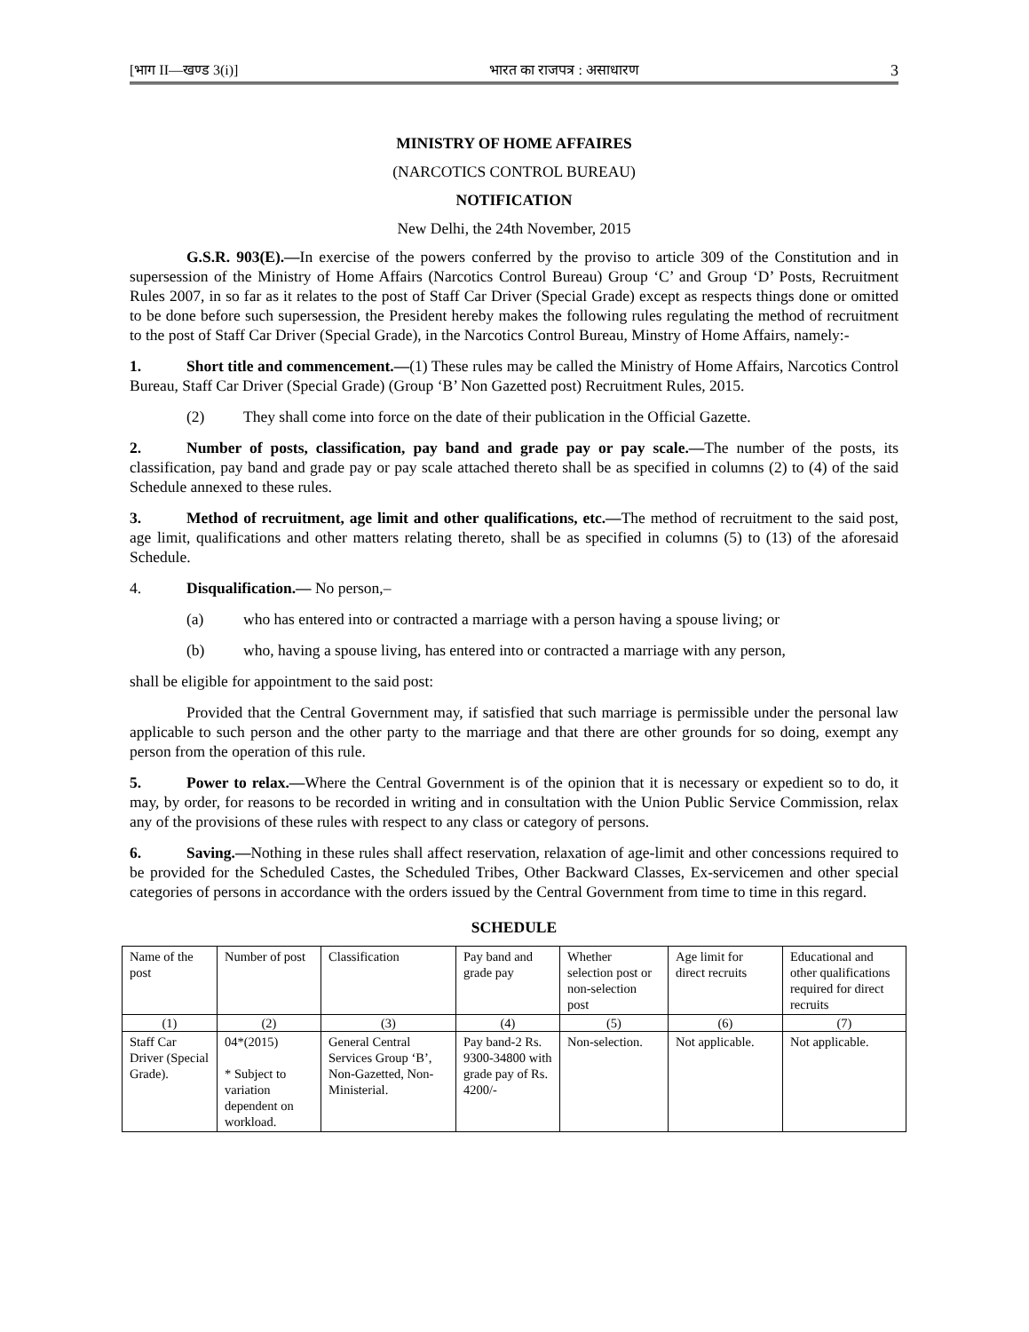[भाग II—खण्ड 3(i)] भारत का राजपत्र : असाधारण 3
MINISTRY OF HOME AFFAIRES
(NARCOTICS CONTROL BUREAU)
NOTIFICATION
New Delhi, the 24th November, 2015
G.S.R. 903(E).—In exercise of the powers conferred by the proviso to article 309 of the Constitution and in supersession of the Ministry of Home Affairs (Narcotics Control Bureau) Group ‘C’ and Group ‘D’ Posts, Recruitment Rules 2007, in so far as it relates to the post of Staff Car Driver (Special Grade) except as respects things done or omitted to be done before such supersession, the President hereby makes the following rules regulating the method of recruitment to the post of Staff Car Driver (Special Grade), in the Narcotics Control Bureau, Minstry of Home Affairs, namely:-
1. Short title and commencement.—(1) These rules may be called the Ministry of Home Affairs, Narcotics Control Bureau, Staff Car Driver (Special Grade) (Group ‘B’ Non Gazetted post) Recruitment Rules, 2015.
(2) They shall come into force on the date of their publication in the Official Gazette.
2. Number of posts, classification, pay band and grade pay or pay scale.—The number of the posts, its classification, pay band and grade pay or pay scale attached thereto shall be as specified in columns (2) to (4) of the said Schedule annexed to these rules.
3. Method of recruitment, age limit and other qualifications, etc.—The method of recruitment to the said post, age limit, qualifications and other matters relating thereto, shall be as specified in columns (5) to (13) of the aforesaid Schedule.
4. Disqualification.— No person,–
(a) who has entered into or contracted a marriage with a person having a spouse living; or
(b) who, having a spouse living, has entered into or contracted a marriage with any person,
shall be eligible for appointment to the said post:
Provided that the Central Government may, if satisfied that such marriage is permissible under the personal law applicable to such person and the other party to the marriage and that there are other grounds for so doing, exempt any person from the operation of this rule.
5. Power to relax.—Where the Central Government is of the opinion that it is necessary or expedient so to do, it may, by order, for reasons to be recorded in writing and in consultation with the Union Public Service Commission, relax any of the provisions of these rules with respect to any class or category of persons.
6. Saving.—Nothing in these rules shall affect reservation, relaxation of age-limit and other concessions required to be provided for the Scheduled Castes, the Scheduled Tribes, Other Backward Classes, Ex-servicemen and other special categories of persons in accordance with the orders issued by the Central Government from time to time in this regard.
SCHEDULE
| Name of the post | Number of post | Classification | Pay band and grade pay | Whether selection post or non-selection post | Age limit for direct recruits | Educational and other qualifications required for direct recruits |
| (1) | (2) | (3) | (4) | (5) | (6) | (7) |
| Staff Car Driver (Special Grade). | 04*(2015) * Subject to variation dependent on workload. | General Central Services Group ‘B’, Non-Gazetted, Non-Ministerial. | Pay band-2 Rs. 9300-34800 with grade pay of Rs. 4200/- | Non-selection. | Not applicable. | Not applicable. |